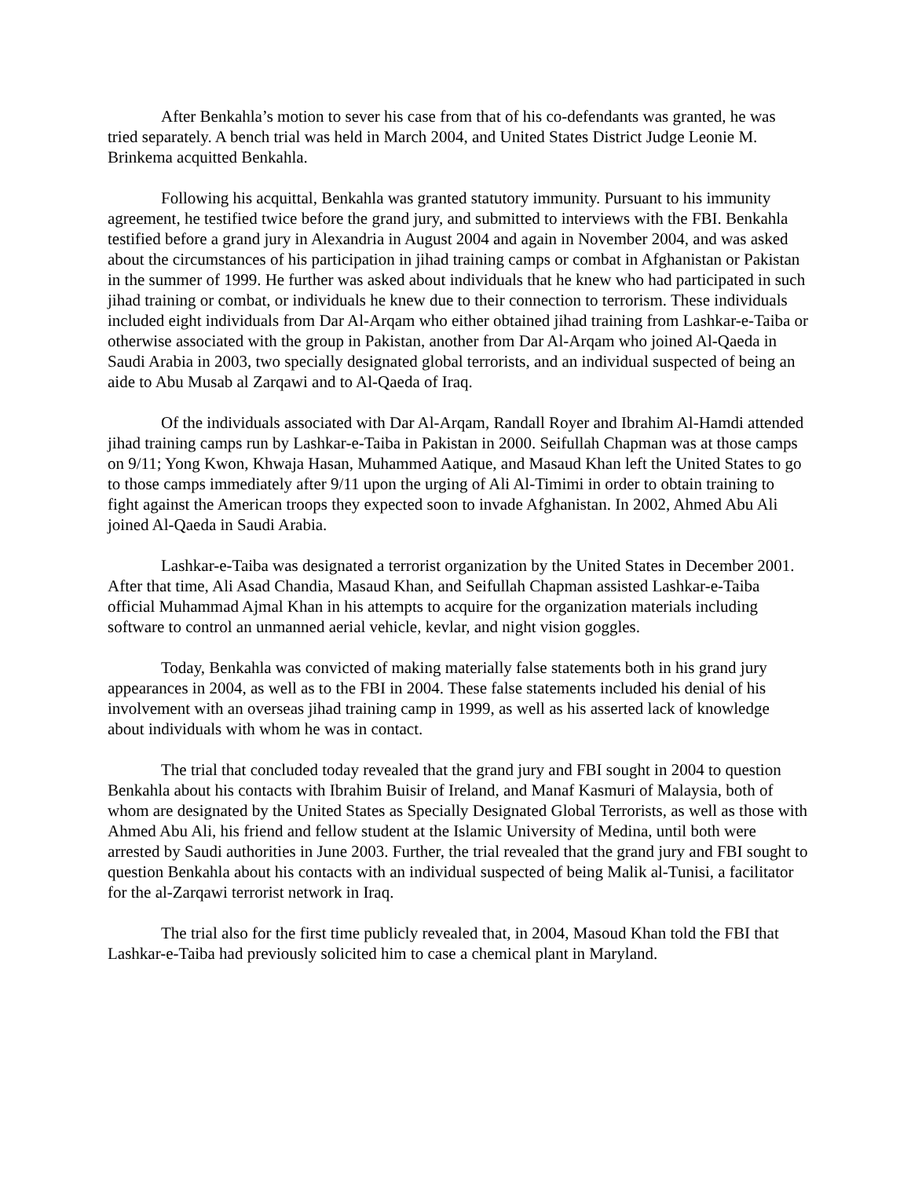After Benkahla’s motion to sever his case from that of his co-defendants was granted, he was tried separately. A bench trial was held in March 2004, and United States District Judge Leonie M. Brinkema acquitted Benkahla.
Following his acquittal, Benkahla was granted statutory immunity. Pursuant to his immunity agreement, he testified twice before the grand jury, and submitted to interviews with the FBI. Benkahla testified before a grand jury in Alexandria in August 2004 and again in November 2004, and was asked about the circumstances of his participation in jihad training camps or combat in Afghanistan or Pakistan in the summer of 1999. He further was asked about individuals that he knew who had participated in such jihad training or combat, or individuals he knew due to their connection to terrorism. These individuals included eight individuals from Dar Al-Arqam who either obtained jihad training from Lashkar-e-Taiba or otherwise associated with the group in Pakistan, another from Dar Al-Arqam who joined Al-Qaeda in Saudi Arabia in 2003, two specially designated global terrorists, and an individual suspected of being an aide to Abu Musab al Zarqawi and to Al-Qaeda of Iraq.
Of the individuals associated with Dar Al-Arqam, Randall Royer and Ibrahim Al-Hamdi attended jihad training camps run by Lashkar-e-Taiba in Pakistan in 2000. Seifullah Chapman was at those camps on 9/11; Yong Kwon, Khwaja Hasan, Muhammed Aatique, and Masaud Khan left the United States to go to those camps immediately after 9/11 upon the urging of Ali Al-Timimi in order to obtain training to fight against the American troops they expected soon to invade Afghanistan. In 2002, Ahmed Abu Ali joined Al-Qaeda in Saudi Arabia.
Lashkar-e-Taiba was designated a terrorist organization by the United States in December 2001. After that time, Ali Asad Chandia, Masaud Khan, and Seifullah Chapman assisted Lashkar-e-Taiba official Muhammad Ajmal Khan in his attempts to acquire for the organization materials including software to control an unmanned aerial vehicle, kevlar, and night vision goggles.
Today, Benkahla was convicted of making materially false statements both in his grand jury appearances in 2004, as well as to the FBI in 2004. These false statements included his denial of his involvement with an overseas jihad training camp in 1999, as well as his asserted lack of knowledge about individuals with whom he was in contact.
The trial that concluded today revealed that the grand jury and FBI sought in 2004 to question Benkahla about his contacts with Ibrahim Buisir of Ireland, and Manaf Kasmuri of Malaysia, both of whom are designated by the United States as Specially Designated Global Terrorists, as well as those with Ahmed Abu Ali, his friend and fellow student at the Islamic University of Medina, until both were arrested by Saudi authorities in June 2003. Further, the trial revealed that the grand jury and FBI sought to question Benkahla about his contacts with an individual suspected of being Malik al-Tunisi, a facilitator for the al-Zarqawi terrorist network in Iraq.
The trial also for the first time publicly revealed that, in 2004, Masoud Khan told the FBI that Lashkar-e-Taiba had previously solicited him to case a chemical plant in Maryland.